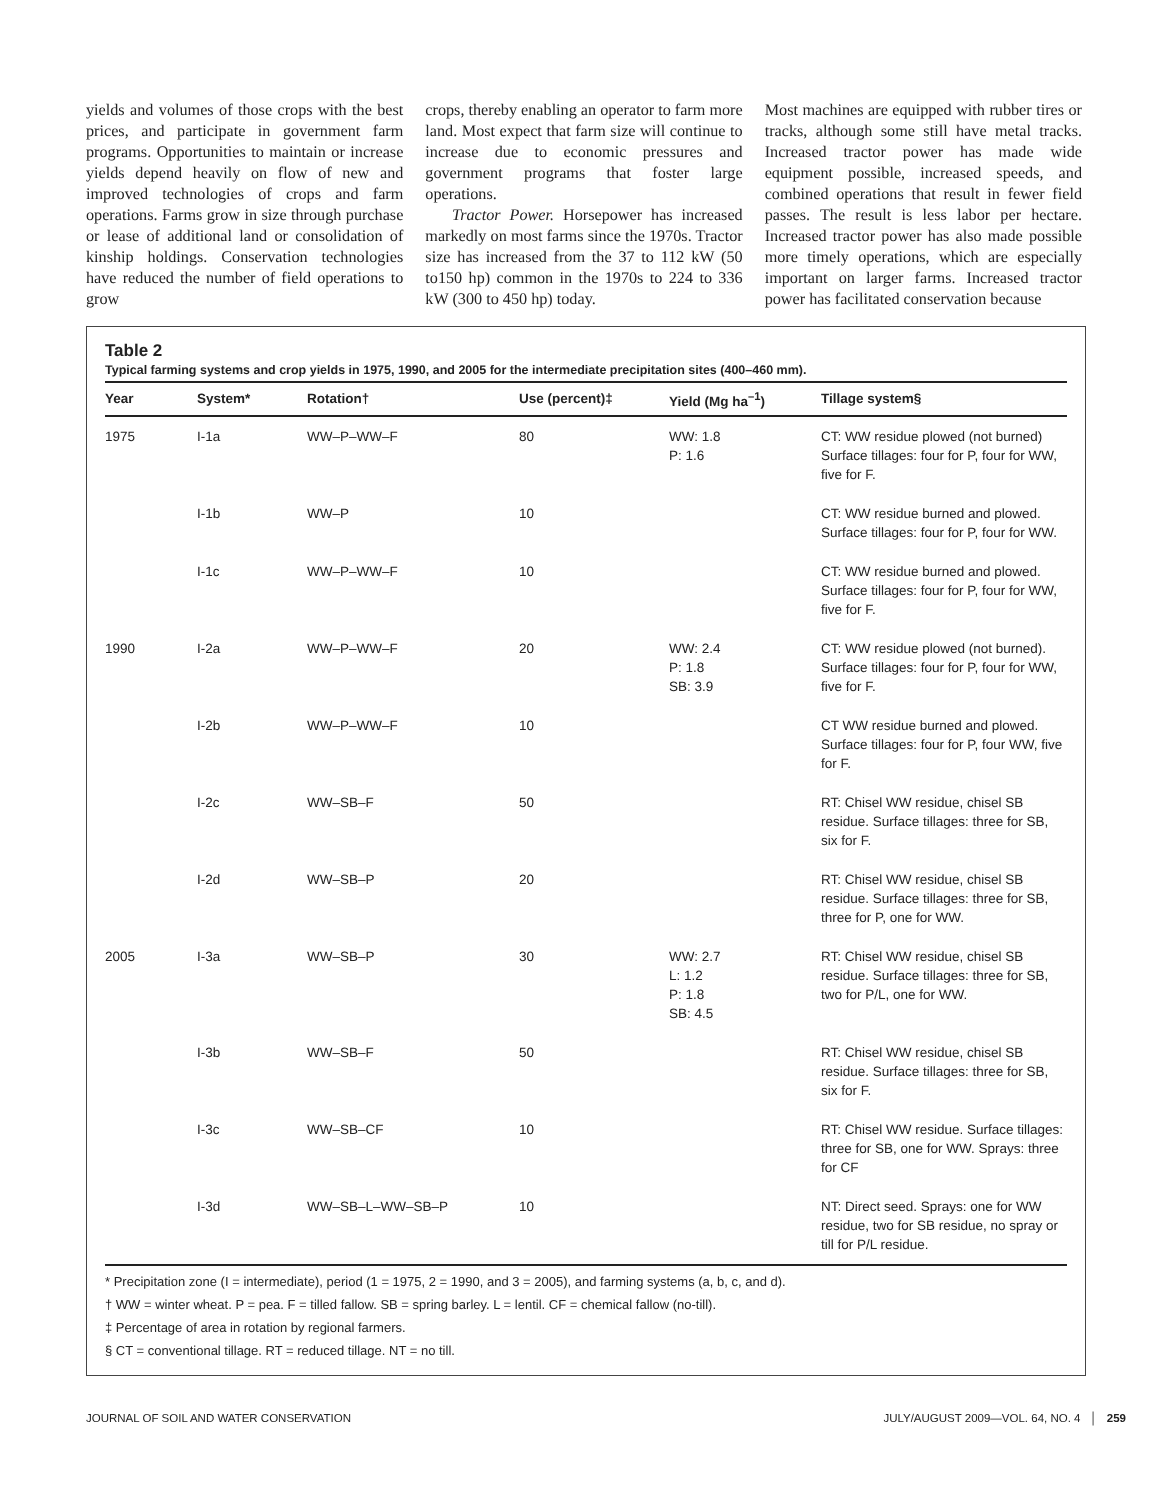yields and volumes of those crops with the best prices, and participate in government farm programs. Opportunities to maintain or increase yields depend heavily on flow of new and improved technologies of crops and farm operations. Farms grow in size through purchase or lease of additional land or consolidation of kinship holdings. Conservation technologies have reduced the number of field operations to grow
crops, thereby enabling an operator to farm more land. Most expect that farm size will continue to increase due to economic pressures and government programs that foster large operations.
Tractor Power. Horsepower has increased markedly on most farms since the 1970s. Tractor size has increased from the 37 to 112 kW (50 to150 hp) common in the 1970s to 224 to 336 kW (300 to 450 hp) today.
Most machines are equipped with rubber tires or tracks, although some still have metal tracks. Increased tractor power has made wide equipment possible, increased speeds, and combined operations that result in fewer field passes. The result is less labor per hectare. Increased tractor power has also made possible more timely operations, which are especially important on larger farms. Increased tractor power has facilitated conservation because
Table 2
Typical farming systems and crop yields in 1975, 1990, and 2005 for the intermediate precipitation sites (400–460 mm).
| Year | System* | Rotation† | Use (percent)‡ | Yield (Mg ha<sup>–1</sup>) | Tillage system§ |
| --- | --- | --- | --- | --- | --- |
| 1975 | I-1a | WW–P–WW–F | 80 | WW: 1.8 P: 1.6 | CT: WW residue plowed (not burned) Surface tillages: four for P, four for WW, five for F. |
| | I-1b | WW–P | 10 | | CT: WW residue burned and plowed. Surface tillages: four for P, four for WW. |
| | I-1c | WW–P–WW–F | 10 | | CT: WW residue burned and plowed. Surface tillages: four for P, four for WW, five for F. |
| 1990 | I-2a | WW–P–WW–F | 20 | WW: 2.4 P: 1.8 SB: 3.9 | CT: WW residue plowed (not burned). Surface tillages: four for P, four for WW, five for F. |
| | I-2b | WW–P–WW–F | 10 | | CT WW residue burned and plowed. Surface tillages: four for P, four WW, five for F. |
| | I-2c | WW–SB–F | 50 | | RT: Chisel WW residue, chisel SB residue. Surface tillages: three for SB, six for F. |
| | I-2d | WW–SB–P | 20 | | RT: Chisel WW residue, chisel SB residue. Surface tillages: three for SB, three for P, one for WW. |
| 2005 | I-3a | WW–SB–P | 30 | WW: 2.7 L: 1.2 P: 1.8 SB: 4.5 | RT: Chisel WW residue, chisel SB residue. Surface tillages: three for SB, two for P/L, one for WW. |
| | I-3b | WW–SB–F | 50 | | RT: Chisel WW residue, chisel SB residue. Surface tillages: three for SB, six for F. |
| | I-3c | WW–SB–CF | 10 | | RT: Chisel WW residue. Surface tillages: three for SB, one for WW. Sprays: three for CF |
| | I-3d | WW–SB–L–WW–SB–P | 10 | | NT: Direct seed. Sprays: one for WW residue, two for SB residue, no spray or till for P/L residue. |
* Precipitation zone (I = intermediate), period (1 = 1975, 2 = 1990, and 3 = 2005), and farming systems (a, b, c, and d).
† WW = winter wheat. P = pea. F = tilled fallow. SB = spring barley. L = lentil. CF = chemical fallow (no-till).
‡ Percentage of area in rotation by regional farmers.
§ CT = conventional tillage. RT = reduced tillage. NT = no till.
JOURNAL OF SOIL AND WATER CONSERVATION JULY/AUGUST 2009—VOL. 64, NO. 4 │ 259